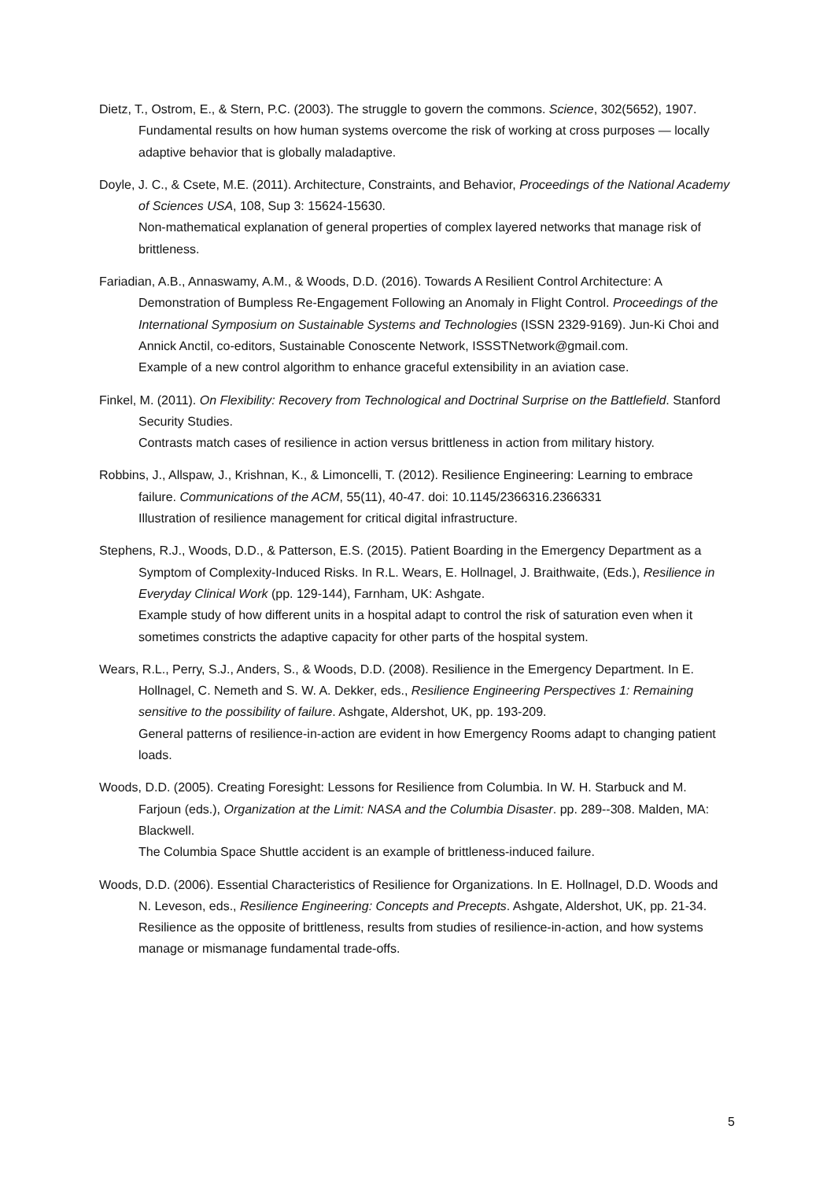Dietz, T., Ostrom, E., & Stern, P.C. (2003). The struggle to govern the commons. Science, 302(5652), 1907.
Fundamental results on how human systems overcome the risk of working at cross purposes — locally adaptive behavior that is globally maladaptive.
Doyle, J. C., & Csete, M.E. (2011). Architecture, Constraints, and Behavior, Proceedings of the National Academy of Sciences USA, 108, Sup 3: 15624-15630.
Non-mathematical explanation of general properties of complex layered networks that manage risk of brittleness.
Fariadian, A.B., Annaswamy, A.M., & Woods, D.D. (2016). Towards A Resilient Control Architecture: A Demonstration of Bumpless Re-Engagement Following an Anomaly in Flight Control. Proceedings of the International Symposium on Sustainable Systems and Technologies (ISSN 2329-9169). Jun-Ki Choi and Annick Anctil, co-editors, Sustainable Conoscente Network, ISSSTNetwork@gmail.com.
Example of a new control algorithm to enhance graceful extensibility in an aviation case.
Finkel, M. (2011). On Flexibility: Recovery from Technological and Doctrinal Surprise on the Battlefield. Stanford Security Studies.
Contrasts match cases of resilience in action versus brittleness in action from military history.
Robbins, J., Allspaw, J., Krishnan, K., & Limoncelli, T. (2012). Resilience Engineering: Learning to embrace failure. Communications of the ACM, 55(11), 40-47. doi: 10.1145/2366316.2366331
Illustration of resilience management for critical digital infrastructure.
Stephens, R.J., Woods, D.D., & Patterson, E.S. (2015). Patient Boarding in the Emergency Department as a Symptom of Complexity-Induced Risks. In R.L. Wears, E. Hollnagel, J. Braithwaite, (Eds.), Resilience in Everyday Clinical Work (pp. 129-144), Farnham, UK: Ashgate.
Example study of how different units in a hospital adapt to control the risk of saturation even when it sometimes constricts the adaptive capacity for other parts of the hospital system.
Wears, R.L., Perry, S.J., Anders, S., & Woods, D.D. (2008). Resilience in the Emergency Department. In E. Hollnagel, C. Nemeth and S. W. A. Dekker, eds., Resilience Engineering Perspectives 1: Remaining sensitive to the possibility of failure. Ashgate, Aldershot, UK, pp. 193-209.
General patterns of resilience-in-action are evident in how Emergency Rooms adapt to changing patient loads.
Woods, D.D. (2005). Creating Foresight: Lessons for Resilience from Columbia. In W. H. Starbuck and M. Farjoun (eds.), Organization at the Limit: NASA and the Columbia Disaster. pp. 289--308. Malden, MA: Blackwell.
The Columbia Space Shuttle accident is an example of brittleness-induced failure.
Woods, D.D. (2006). Essential Characteristics of Resilience for Organizations. In E. Hollnagel, D.D. Woods and N. Leveson, eds., Resilience Engineering: Concepts and Precepts. Ashgate, Aldershot, UK, pp. 21-34.
Resilience as the opposite of brittleness, results from studies of resilience-in-action, and how systems manage or mismanage fundamental trade-offs.
5